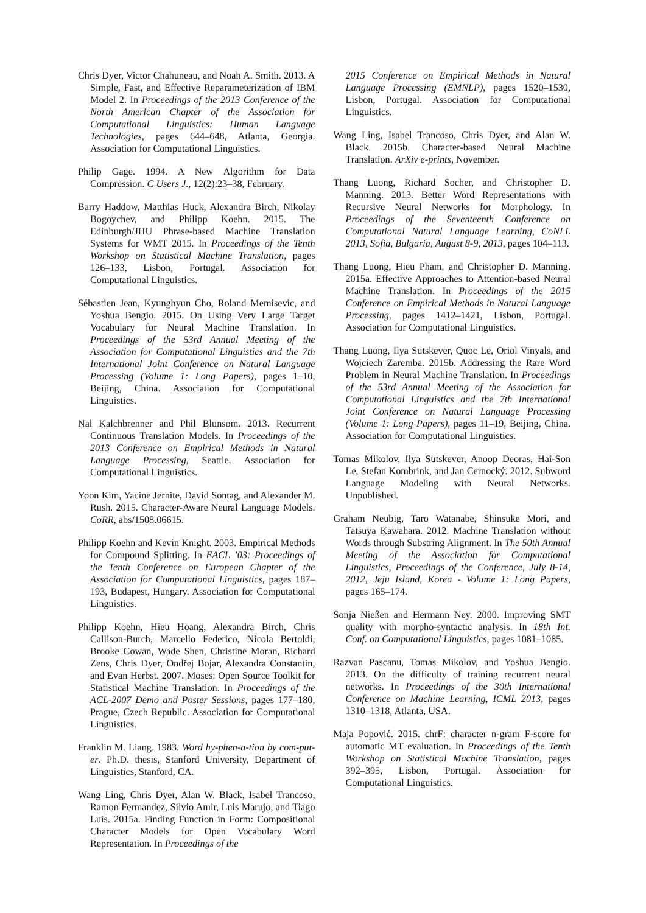Chris Dyer, Victor Chahuneau, and Noah A. Smith. 2013. A Simple, Fast, and Effective Reparameterization of IBM Model 2. In Proceedings of the 2013 Conference of the North American Chapter of the Association for Computational Linguistics: Human Language Technologies, pages 644–648, Atlanta, Georgia. Association for Computational Linguistics.
Philip Gage. 1994. A New Algorithm for Data Compression. C Users J., 12(2):23–38, February.
Barry Haddow, Matthias Huck, Alexandra Birch, Nikolay Bogoychev, and Philipp Koehn. 2015. The Edinburgh/JHU Phrase-based Machine Translation Systems for WMT 2015. In Proceedings of the Tenth Workshop on Statistical Machine Translation, pages 126–133, Lisbon, Portugal. Association for Computational Linguistics.
Sébastien Jean, Kyunghyun Cho, Roland Memisevic, and Yoshua Bengio. 2015. On Using Very Large Target Vocabulary for Neural Machine Translation. In Proceedings of the 53rd Annual Meeting of the Association for Computational Linguistics and the 7th International Joint Conference on Natural Language Processing (Volume 1: Long Papers), pages 1–10, Beijing, China. Association for Computational Linguistics.
Nal Kalchbrenner and Phil Blunsom. 2013. Recurrent Continuous Translation Models. In Proceedings of the 2013 Conference on Empirical Methods in Natural Language Processing, Seattle. Association for Computational Linguistics.
Yoon Kim, Yacine Jernite, David Sontag, and Alexander M. Rush. 2015. Character-Aware Neural Language Models. CoRR, abs/1508.06615.
Philipp Koehn and Kevin Knight. 2003. Empirical Methods for Compound Splitting. In EACL ’03: Proceedings of the Tenth Conference on European Chapter of the Association for Computational Linguistics, pages 187–193, Budapest, Hungary. Association for Computational Linguistics.
Philipp Koehn, Hieu Hoang, Alexandra Birch, Chris Callison-Burch, Marcello Federico, Nicola Bertoldi, Brooke Cowan, Wade Shen, Christine Moran, Richard Zens, Chris Dyer, Ondřej Bojar, Alexandra Constantin, and Evan Herbst. 2007. Moses: Open Source Toolkit for Statistical Machine Translation. In Proceedings of the ACL-2007 Demo and Poster Sessions, pages 177–180, Prague, Czech Republic. Association for Computational Linguistics.
Franklin M. Liang. 1983. Word hy-phen-a-tion by com-put-er. Ph.D. thesis, Stanford University, Department of Linguistics, Stanford, CA.
Wang Ling, Chris Dyer, Alan W. Black, Isabel Trancoso, Ramon Fermandez, Silvio Amir, Luis Marujo, and Tiago Luis. 2015a. Finding Function in Form: Compositional Character Models for Open Vocabulary Word Representation. In Proceedings of the
2015 Conference on Empirical Methods in Natural Language Processing (EMNLP), pages 1520–1530, Lisbon, Portugal. Association for Computational Linguistics.
Wang Ling, Isabel Trancoso, Chris Dyer, and Alan W. Black. 2015b. Character-based Neural Machine Translation. ArXiv e-prints, November.
Thang Luong, Richard Socher, and Christopher D. Manning. 2013. Better Word Representations with Recursive Neural Networks for Morphology. In Proceedings of the Seventeenth Conference on Computational Natural Language Learning, CoNLL 2013, Sofia, Bulgaria, August 8-9, 2013, pages 104–113.
Thang Luong, Hieu Pham, and Christopher D. Manning. 2015a. Effective Approaches to Attention-based Neural Machine Translation. In Proceedings of the 2015 Conference on Empirical Methods in Natural Language Processing, pages 1412–1421, Lisbon, Portugal. Association for Computational Linguistics.
Thang Luong, Ilya Sutskever, Quoc Le, Oriol Vinyals, and Wojciech Zaremba. 2015b. Addressing the Rare Word Problem in Neural Machine Translation. In Proceedings of the 53rd Annual Meeting of the Association for Computational Linguistics and the 7th International Joint Conference on Natural Language Processing (Volume 1: Long Papers), pages 11–19, Beijing, China. Association for Computational Linguistics.
Tomas Mikolov, Ilya Sutskever, Anoop Deoras, Hai-Son Le, Stefan Kombrink, and Jan Cernocký. 2012. Subword Language Modeling with Neural Networks. Unpublished.
Graham Neubig, Taro Watanabe, Shinsuke Mori, and Tatsuya Kawahara. 2012. Machine Translation without Words through Substring Alignment. In The 50th Annual Meeting of the Association for Computational Linguistics, Proceedings of the Conference, July 8-14, 2012, Jeju Island, Korea - Volume 1: Long Papers, pages 165–174.
Sonja Nießen and Hermann Ney. 2000. Improving SMT quality with morpho-syntactic analysis. In 18th Int. Conf. on Computational Linguistics, pages 1081–1085.
Razvan Pascanu, Tomas Mikolov, and Yoshua Bengio. 2013. On the difficulty of training recurrent neural networks. In Proceedings of the 30th International Conference on Machine Learning, ICML 2013, pages 1310–1318, Atlanta, USA.
Maja Popović. 2015. chrF: character n-gram F-score for automatic MT evaluation. In Proceedings of the Tenth Workshop on Statistical Machine Translation, pages 392–395, Lisbon, Portugal. Association for Computational Linguistics.